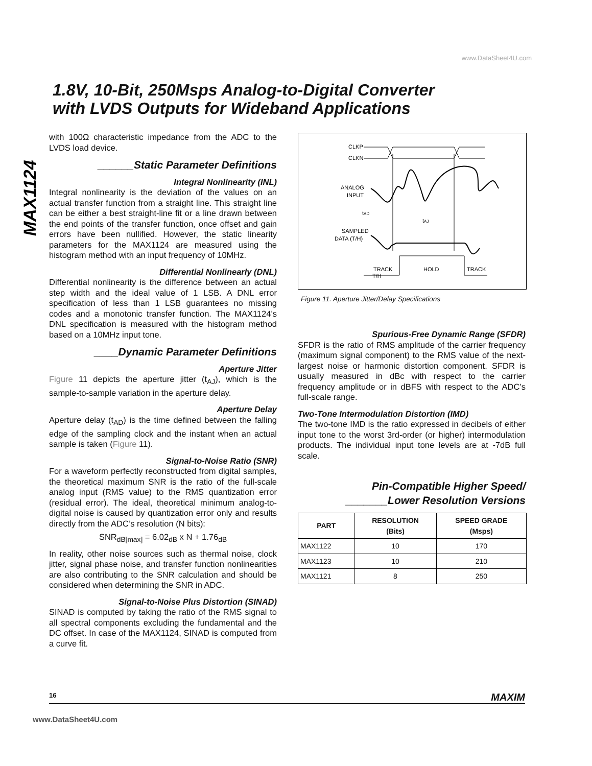www.DataSheet4U.com
1.8V, 10-Bit, 250Msps Analog-to-Digital Converter
with LVDS Outputs for Wideband Applications
MAX1124
with 100Ω characteristic impedance from the ADC to the LVDS load device.
______Static Parameter Definitions
Integral Nonlinearity (INL)
Integral nonlinearity is the deviation of the values on an actual transfer function from a straight line. This straight line can be either a best straight-line fit or a line drawn between the end points of the transfer function, once offset and gain errors have been nullified. However, the static linearity parameters for the MAX1124 are measured using the histogram method with an input frequency of 10MHz.
Differential Nonlinearly (DNL)
Differential nonlinearity is the difference between an actual step width and the ideal value of 1 LSB. A DNL error specification of less than 1 LSB guarantees no missing codes and a monotonic transfer function. The MAX1124’s DNL specification is measured with the histogram method based on a 10MHz input tone.
____Dynamic Parameter Definitions
Aperture Jitter
Figure 11 depicts the aperture jitter (t<sub>AJ</sub>), which is the sample-to-sample variation in the aperture delay.
Aperture Delay
Aperture delay (t<sub>AD</sub>) is the time defined between the falling edge of the sampling clock and the instant when an actual sample is taken (Figure 11).
Signal-to-Noise Ratio (SNR)
For a waveform perfectly reconstructed from digital samples, the theoretical maximum SNR is the ratio of the full-scale analog input (RMS value) to the RMS quantization error (residual error). The ideal, theoretical minimum analog-to-digital noise is caused by quantization error only and results directly from the ADC’s resolution (N bits):
SNR<sub>dB[max]</sub> = 6.02<sub>dB</sub> x N + 1.76<sub>dB</sub>
In reality, other noise sources such as thermal noise, clock jitter, signal phase noise, and transfer function nonlinearities are also contributing to the SNR calculation and should be considered when determining the SNR in ADC.
Signal-to-Noise Plus Distortion (SINAD)
SINAD is computed by taking the ratio of the RMS signal to all spectral components excluding the fundamental and the DC offset. In case of the MAX1124, SINAD is computed from a curve fit.
CLKP
CLKN
ANALOG
INPUT
tAD
tAJ
SAMPLED
DATA (T/H)
T/H
TRACK
HOLD
TRACK
Figure 11. Aperture Jitter/Delay Specifications
Spurious-Free Dynamic Range (SFDR)
SFDR is the ratio of RMS amplitude of the carrier frequency (maximum signal component) to the RMS value of the next-largest noise or harmonic distortion component. SFDR is usually measured in dBc with respect to the carrier frequency amplitude or in dBFS with respect to the ADC’s full-scale range.
Two-Tone Intermodulation Distortion (IMD)
The two-tone IMD is the ratio expressed in decibels of either input tone to the worst 3rd-order (or higher) intermodulation products. The individual input tone levels are at -7dB full scale.
Pin-Compatible Higher Speed/
_______Lower Resolution Versions
| PART | RESOLUTION (Bits) | SPEED GRADE (Msps) |
| --- | --- | --- |
| MAX1122 | 10 | 170 |
| MAX1123 | 10 | 210 |
| MAX1121 | 8 | 250 |
16 MAXIM
www.DataSheet4U.com